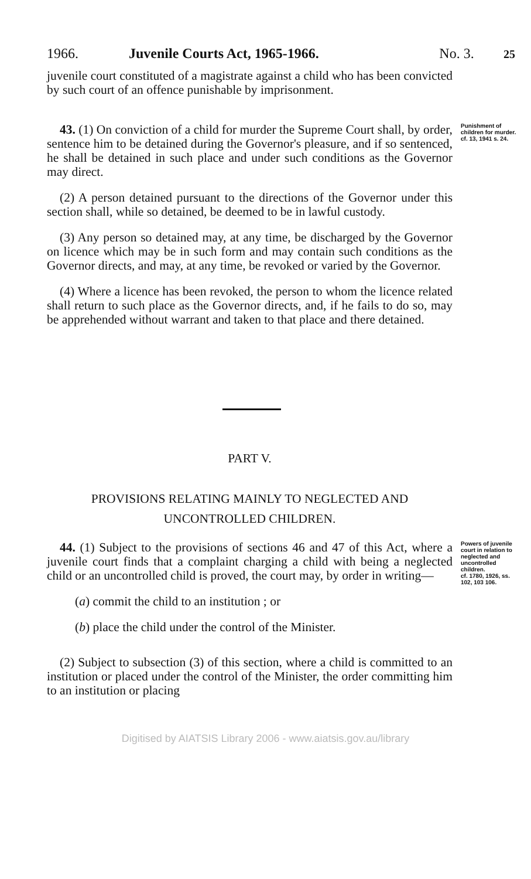1966. Juvenile Courts Act, 1965-1966. No. 3. 25
juvenile court constituted of a magistrate against a child who has been convicted by such court of an offence punishable by imprisonment.
43. (1) On conviction of a child for murder the Supreme Court shall, by order, sentence him to be detained during the Governor's pleasure, and if so sentenced, he shall be detained in such place and under such conditions as the Governor may direct.
Punishment of children for murder.
cf. 13, 1941 s. 24.
(2) A person detained pursuant to the directions of the Governor under this section shall, while so detained, be deemed to be in lawful custody.
(3) Any person so detained may, at any time, be discharged by the Governor on licence which may be in such form and may contain such conditions as the Governor directs, and may, at any time, be revoked or varied by the Governor.
(4) Where a licence has been revoked, the person to whom the licence related shall return to such place as the Governor directs, and, if he fails to do so, may be apprehended without warrant and taken to that place and there detained.
PART V.
PROVISIONS RELATING MAINLY TO NEGLECTED AND UNCONTROLLED CHILDREN.
44. (1) Subject to the provisions of sections 46 and 47 of this Act, where a juvenile court finds that a complaint charging a child with being a neglected child or an uncontrolled child is proved, the court may, by order in writing—
(a) commit the child to an institution ; or
(b) place the child under the control of the Minister.
(2) Subject to subsection (3) of this section, where a child is committed to an institution or placed under the control of the Minister, the order committing him to an institution or placing
Powers of juvenile court in relation to neglected and uncontrolled children.
cf. 1780, 1926, ss. 102, 103 106.
Digitised by AIATSIS Library 2006 - www.aiatsis.gov.au/library